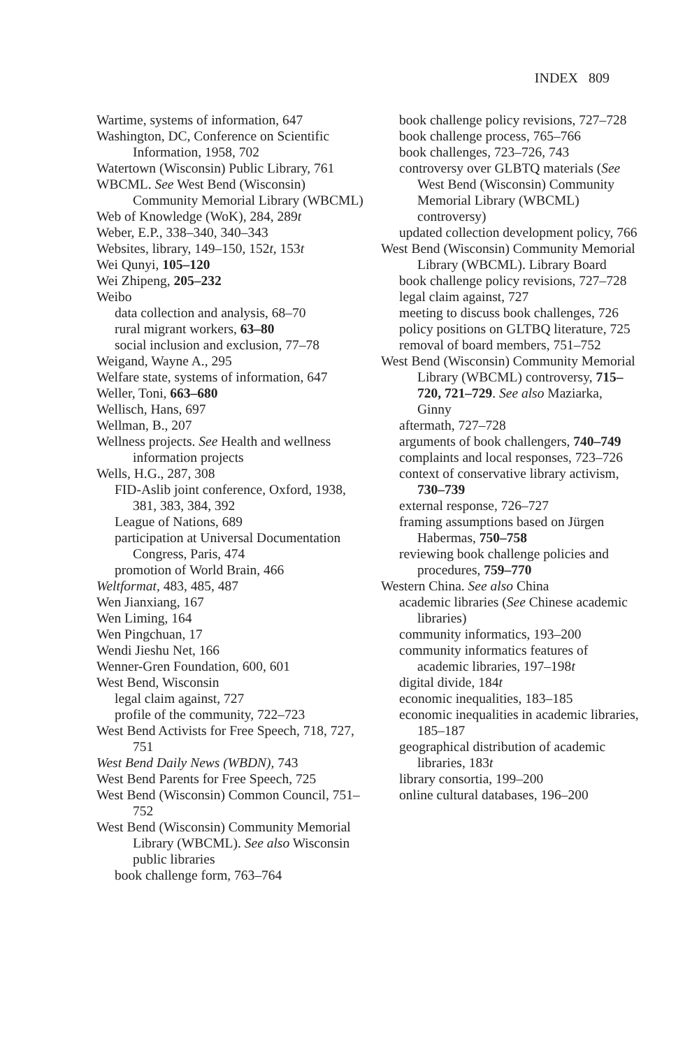INDEX 809
Wartime, systems of information, 647
Washington, DC, Conference on Scientific Information, 1958, 702
Watertown (Wisconsin) Public Library, 761
WBCML. See West Bend (Wisconsin) Community Memorial Library (WBCML)
Web of Knowledge (WoK), 284, 289t
Weber, E.P., 338–340, 340–343
Websites, library, 149–150, 152t, 153t
Wei Qunyi, 105–120
Wei Zhipeng, 205–232
Weibo
data collection and analysis, 68–70
rural migrant workers, 63–80
social inclusion and exclusion, 77–78
Weigand, Wayne A., 295
Welfare state, systems of information, 647
Weller, Toni, 663–680
Wellisch, Hans, 697
Wellman, B., 207
Wellness projects. See Health and wellness information projects
Wells, H.G., 287, 308
FID-Aslib joint conference, Oxford, 1938, 381, 383, 384, 392
League of Nations, 689
participation at Universal Documentation Congress, Paris, 474
promotion of World Brain, 466
Weltformat, 483, 485, 487
Wen Jianxiang, 167
Wen Liming, 164
Wen Pingchuan, 17
Wendi Jieshu Net, 166
Wenner-Gren Foundation, 600, 601
West Bend, Wisconsin
legal claim against, 727
profile of the community, 722–723
West Bend Activists for Free Speech, 718, 727, 751
West Bend Daily News (WBDN), 743
West Bend Parents for Free Speech, 725
West Bend (Wisconsin) Common Council, 751–752
West Bend (Wisconsin) Community Memorial Library (WBCML). See also Wisconsin public libraries
book challenge form, 763–764
book challenge policy revisions, 727–728
book challenge process, 765–766
book challenges, 723–726, 743
controversy over GLBTQ materials (See West Bend (Wisconsin) Community Memorial Library (WBCML) controversy)
updated collection development policy, 766
West Bend (Wisconsin) Community Memorial Library (WBCML). Library Board
book challenge policy revisions, 727–728
legal claim against, 727
meeting to discuss book challenges, 726
policy positions on GLTBQ literature, 725
removal of board members, 751–752
West Bend (Wisconsin) Community Memorial Library (WBCML) controversy, 715–720, 721–729. See also Maziarka, Ginny
aftermath, 727–728
arguments of book challengers, 740–749
complaints and local responses, 723–726
context of conservative library activism, 730–739
external response, 726–727
framing assumptions based on Jürgen Habermas, 750–758
reviewing book challenge policies and procedures, 759–770
Western China. See also China
academic libraries (See Chinese academic libraries)
community informatics, 193–200
community informatics features of academic libraries, 197–198t
digital divide, 184t
economic inequalities, 183–185
economic inequalities in academic libraries, 185–187
geographical distribution of academic libraries, 183t
library consortia, 199–200
online cultural databases, 196–200